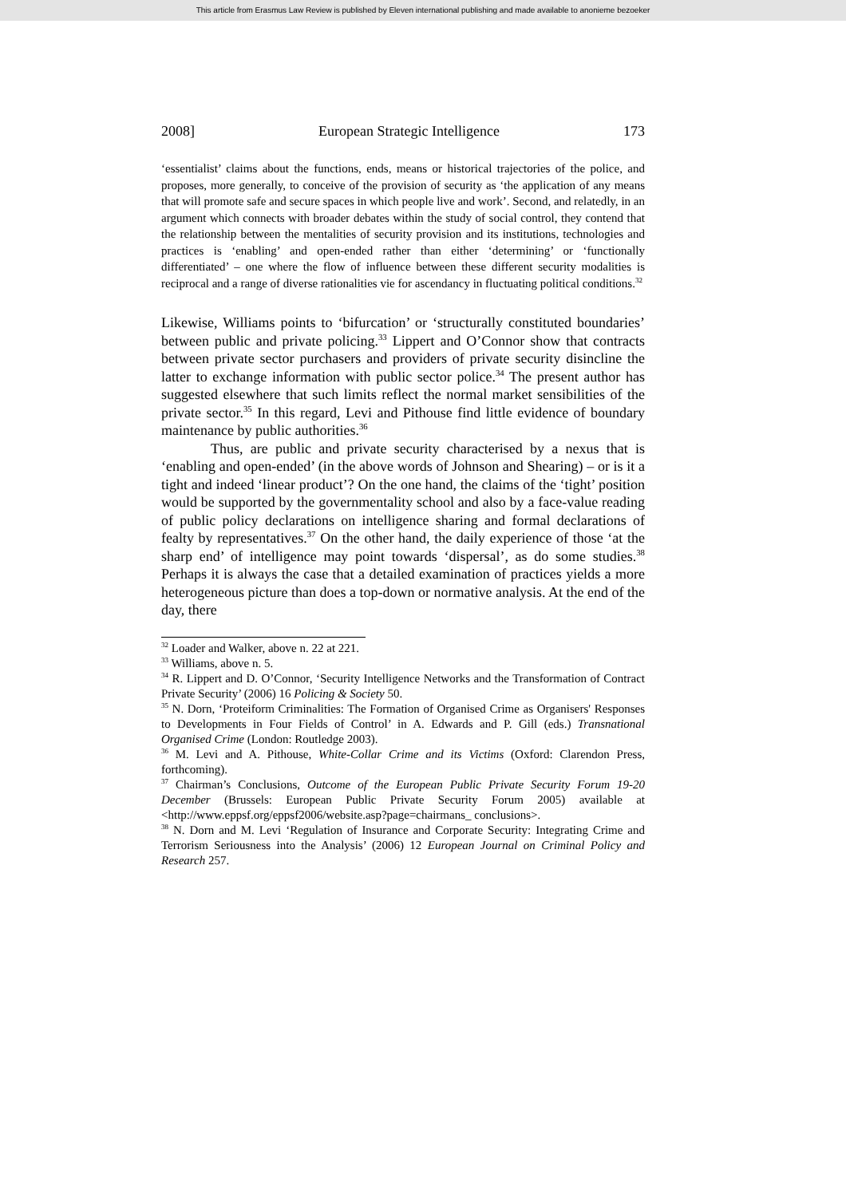This article from Erasmus Law Review is published by Eleven international publishing and made available to anonieme bezoeker
2008] European Strategic Intelligence 173
‘essentialist’ claims about the functions, ends, means or historical trajectories of the police, and proposes, more generally, to conceive of the provision of security as ‘the application of any means that will promote safe and secure spaces in which people live and work’. Second, and relatedly, in an argument which connects with broader debates within the study of social control, they contend that the relationship between the mentalities of security provision and its institutions, technologies and practices is ‘enabling’ and open-ended rather than either ‘determining’ or ‘functionally differentiated’ – one where the flow of influence between these different security modalities is reciprocal and a range of diverse rationalities vie for ascendancy in fluctuating political conditions.<sup>32</sup>
Likewise, Williams points to ‘bifurcation’ or ‘structurally constituted boundaries’ between public and private policing.<sup>33</sup> Lippert and O’Connor show that contracts between private sector purchasers and providers of private security disincline the latter to exchange information with public sector police.<sup>34</sup> The present author has suggested elsewhere that such limits reflect the normal market sensibilities of the private sector.<sup>35</sup> In this regard, Levi and Pithouse find little evidence of boundary maintenance by public authorities.<sup>36</sup>
Thus, are public and private security characterised by a nexus that is ‘enabling and open-ended’ (in the above words of Johnson and Shearing) – or is it a tight and indeed ‘linear product’? On the one hand, the claims of the ‘tight’ position would be supported by the governmentality school and also by a face-value reading of public policy declarations on intelligence sharing and formal declarations of fealty by representatives.<sup>37</sup> On the other hand, the daily experience of those ‘at the sharp end’ of intelligence may point towards ‘dispersal’, as do some studies.<sup>38</sup> Perhaps it is always the case that a detailed examination of practices yields a more heterogeneous picture than does a top-down or normative analysis. At the end of the day, there
<sup>32</sup> Loader and Walker, above n. 22 at 221.
<sup>33</sup> Williams, above n. 5.
<sup>34</sup> R. Lippert and D. O’Connor, ‘Security Intelligence Networks and the Transformation of Contract Private Security’ (2006) 16 Policing & Society 50.
<sup>35</sup> N. Dorn, ‘Proteiform Criminalities: The Formation of Organised Crime as Organisers' Responses to Developments in Four Fields of Control’ in A. Edwards and P. Gill (eds.) Transnational Organised Crime (London: Routledge 2003).
<sup>36</sup> M. Levi and A. Pithouse, White-Collar Crime and its Victims (Oxford: Clarendon Press, forthcoming).
<sup>37</sup> Chairman’s Conclusions, Outcome of the European Public Private Security Forum 19-20 December (Brussels: European Public Private Security Forum 2005) available at <http://www.eppsf.org/eppsf2006/website.asp?page=chairmans_ conclusions>.
<sup>38</sup> N. Dorn and M. Levi ‘Regulation of Insurance and Corporate Security: Integrating Crime and Terrorism Seriousness into the Analysis’ (2006) 12 European Journal on Criminal Policy and Research 257.